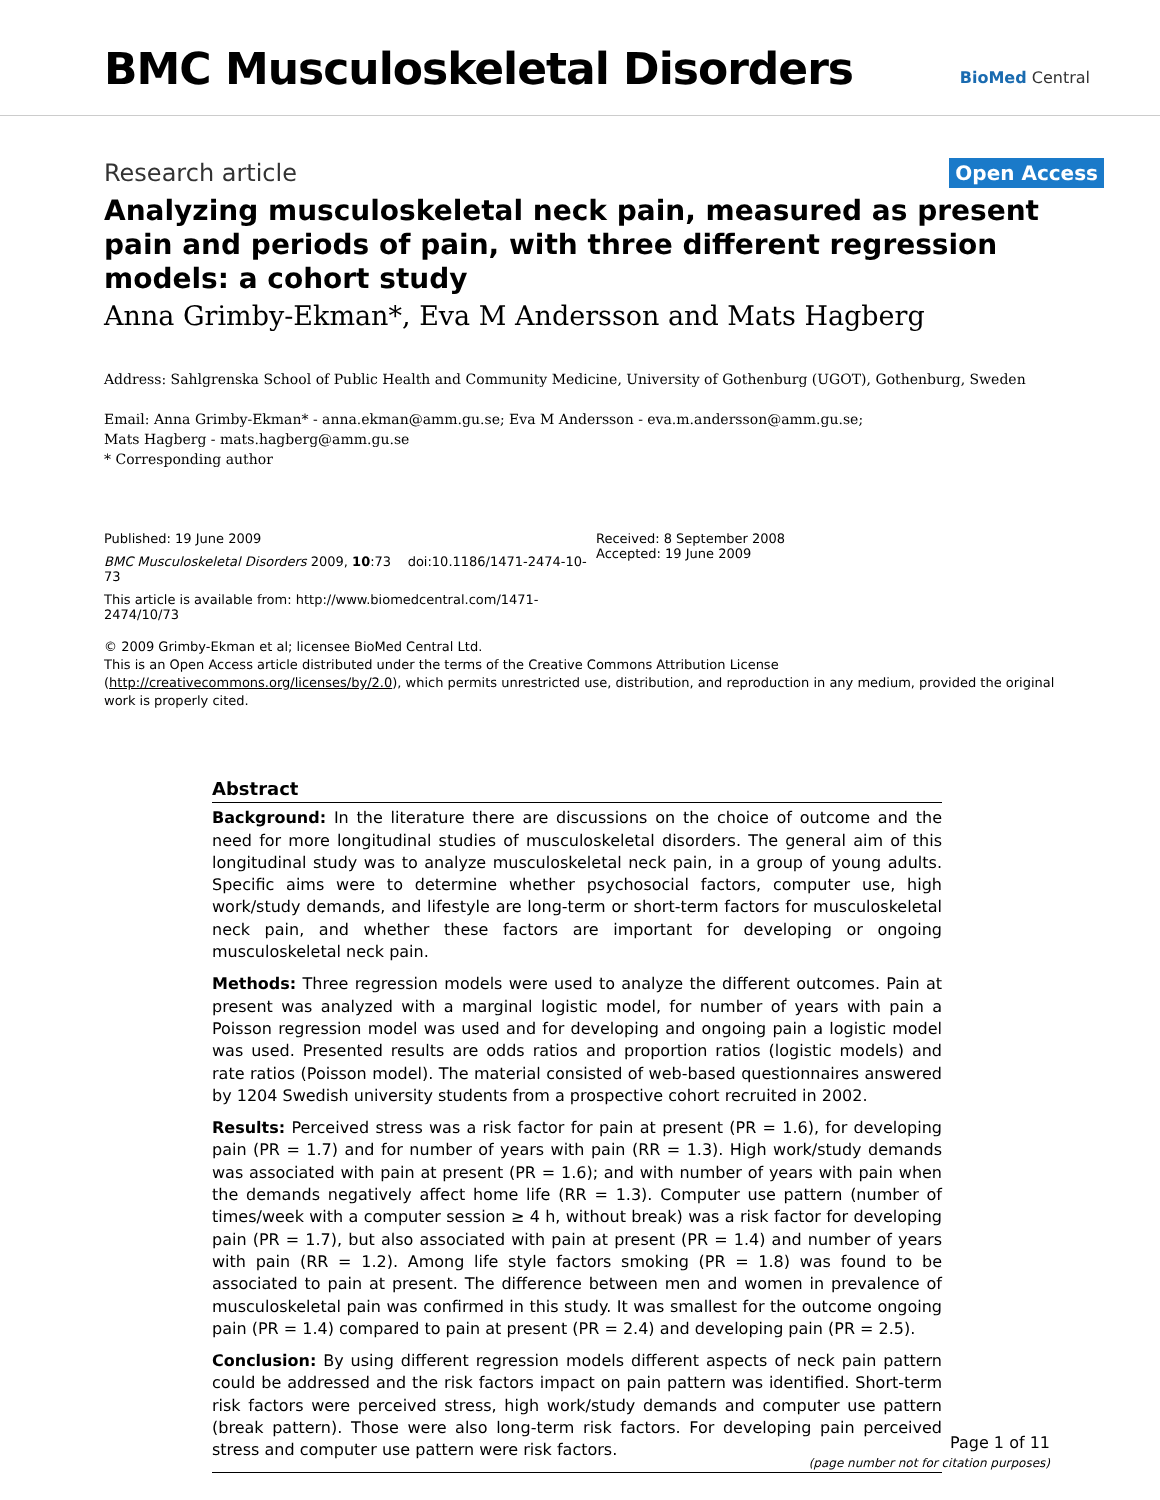BMC Musculoskeletal Disorders
BioMed Central
Research article
Open Access
Analyzing musculoskeletal neck pain, measured as present pain and periods of pain, with three different regression models: a cohort study
Anna Grimby-Ekman*, Eva M Andersson and Mats Hagberg
Address: Sahlgrenska School of Public Health and Community Medicine, University of Gothenburg (UGOT), Gothenburg, Sweden
Email: Anna Grimby-Ekman* - anna.ekman@amm.gu.se; Eva M Andersson - eva.m.andersson@amm.gu.se;
Mats Hagberg - mats.hagberg@amm.gu.se
* Corresponding author
Published: 19 June 2009
BMC Musculoskeletal Disorders 2009, 10:73 doi:10.1186/1471-2474-10-73
This article is available from: http://www.biomedcentral.com/1471-2474/10/73
Received: 8 September 2008
Accepted: 19 June 2009
© 2009 Grimby-Ekman et al; licensee BioMed Central Ltd.
This is an Open Access article distributed under the terms of the Creative Commons Attribution License (http://creativecommons.org/licenses/by/2.0), which permits unrestricted use, distribution, and reproduction in any medium, provided the original work is properly cited.
Abstract
Background: In the literature there are discussions on the choice of outcome and the need for more longitudinal studies of musculoskeletal disorders. The general aim of this longitudinal study was to analyze musculoskeletal neck pain, in a group of young adults. Specific aims were to determine whether psychosocial factors, computer use, high work/study demands, and lifestyle are long-term or short-term factors for musculoskeletal neck pain, and whether these factors are important for developing or ongoing musculoskeletal neck pain.
Methods: Three regression models were used to analyze the different outcomes. Pain at present was analyzed with a marginal logistic model, for number of years with pain a Poisson regression model was used and for developing and ongoing pain a logistic model was used. Presented results are odds ratios and proportion ratios (logistic models) and rate ratios (Poisson model). The material consisted of web-based questionnaires answered by 1204 Swedish university students from a prospective cohort recruited in 2002.
Results: Perceived stress was a risk factor for pain at present (PR = 1.6), for developing pain (PR = 1.7) and for number of years with pain (RR = 1.3). High work/study demands was associated with pain at present (PR = 1.6); and with number of years with pain when the demands negatively affect home life (RR = 1.3). Computer use pattern (number of times/week with a computer session ≥ 4 h, without break) was a risk factor for developing pain (PR = 1.7), but also associated with pain at present (PR = 1.4) and number of years with pain (RR = 1.2). Among life style factors smoking (PR = 1.8) was found to be associated to pain at present. The difference between men and women in prevalence of musculoskeletal pain was confirmed in this study. It was smallest for the outcome ongoing pain (PR = 1.4) compared to pain at present (PR = 2.4) and developing pain (PR = 2.5).
Conclusion: By using different regression models different aspects of neck pain pattern could be addressed and the risk factors impact on pain pattern was identified. Short-term risk factors were perceived stress, high work/study demands and computer use pattern (break pattern). Those were also long-term risk factors. For developing pain perceived stress and computer use pattern were risk factors.
Page 1 of 11
(page number not for citation purposes)